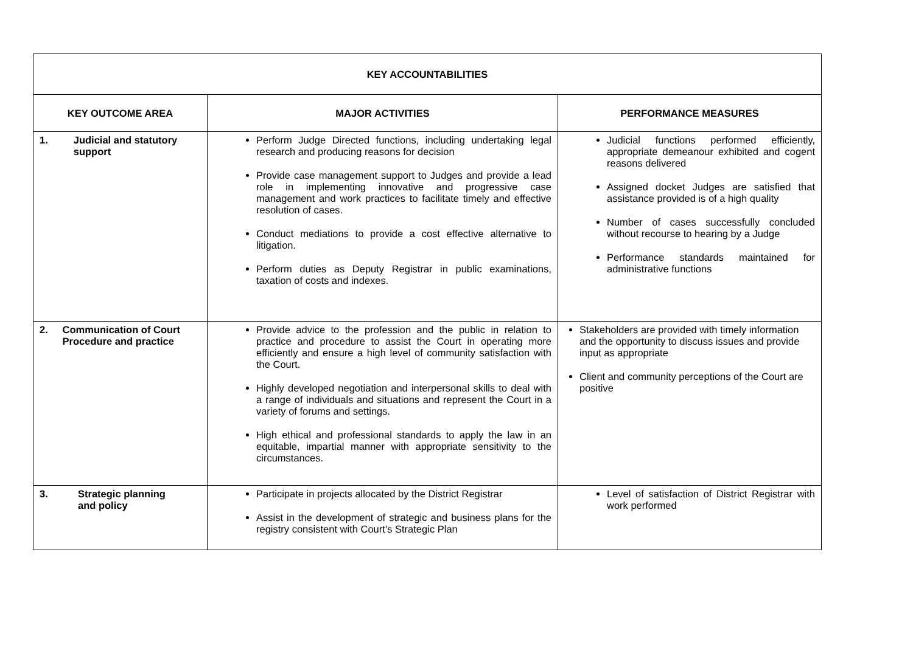| KEY ACCOUNTABILITIES | | |
| --- | --- | --- |
| KEY OUTCOME AREA | MAJOR ACTIVITIES | PERFORMANCE MEASURES |
| 1. Judicial and statutory support | Perform Judge Directed functions, including undertaking legal research and producing reasons for decision Provide case management support to Judges and provide a lead role in implementing innovative and progressive case management and work practices to facilitate timely and effective resolution of cases. Conduct mediations to provide a cost effective alternative to litigation. Perform duties as Deputy Registrar in public examinations, taxation of costs and indexes. | Judicial functions performed efficiently, appropriate demeanour exhibited and cogent reasons delivered Assigned docket Judges are satisfied that assistance provided is of a high quality Number of cases successfully concluded without recourse to hearing by a Judge Performance standards maintained for administrative functions |
| 2. Communication of Court Procedure and practice | Provide advice to the profession and the public in relation to practice and procedure to assist the Court in operating more efficiently and ensure a high level of community satisfaction with the Court. Highly developed negotiation and interpersonal skills to deal with a range of individuals and situations and represent the Court in a variety of forums and settings. High ethical and professional standards to apply the law in an equitable, impartial manner with appropriate sensitivity to the circumstances. | Stakeholders are provided with timely information and the opportunity to discuss issues and provide input as appropriate Client and community perceptions of the Court are positive |
| 3. Strategic planning and policy | Participate in projects allocated by the District Registrar Assist in the development of strategic and business plans for the registry consistent with Court’s Strategic Plan | Level of satisfaction of District Registrar with work performed |